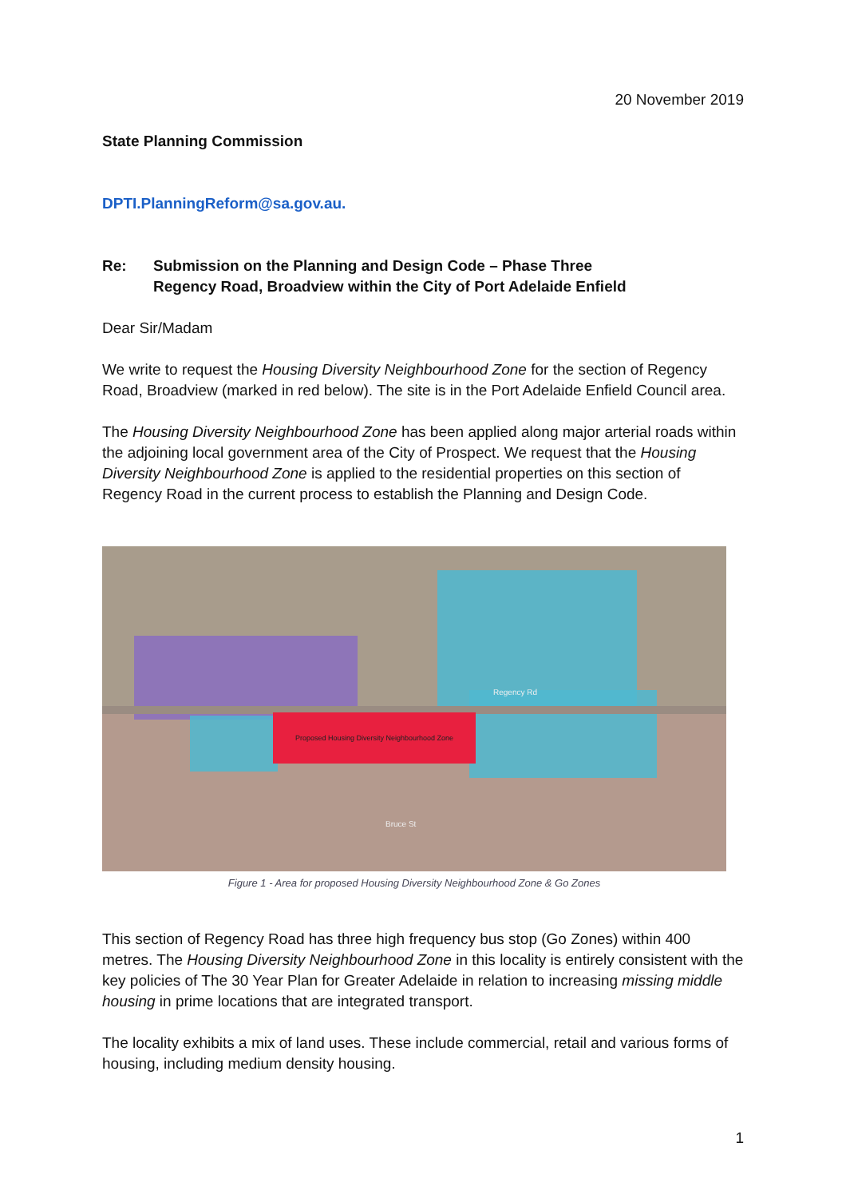20 November 2019
State Planning Commission
DPTI.PlanningReform@sa.gov.au.
Re: Submission on the Planning and Design Code – Phase Three
Regency Road, Broadview within the City of Port Adelaide Enfield
Dear Sir/Madam
We write to request the Housing Diversity Neighbourhood Zone for the section of Regency Road, Broadview (marked in red below). The site is in the Port Adelaide Enfield Council area.
The Housing Diversity Neighbourhood Zone has been applied along major arterial roads within the adjoining local government area of the City of Prospect. We request that the Housing Diversity Neighbourhood Zone is applied to the residential properties on this section of Regency Road in the current process to establish the Planning and Design Code.
Proposed Housing Diversity Neighbourhood Zone
Regency Rd
Bruce St
Figure 1 - Area for proposed Housing Diversity Neighbourhood Zone & Go Zones
This section of Regency Road has three high frequency bus stop (Go Zones) within 400 metres. The Housing Diversity Neighbourhood Zone in this locality is entirely consistent with the key policies of The 30 Year Plan for Greater Adelaide in relation to increasing missing middle housing in prime locations that are integrated transport.
The locality exhibits a mix of land uses. These include commercial, retail and various forms of housing, including medium density housing.
1